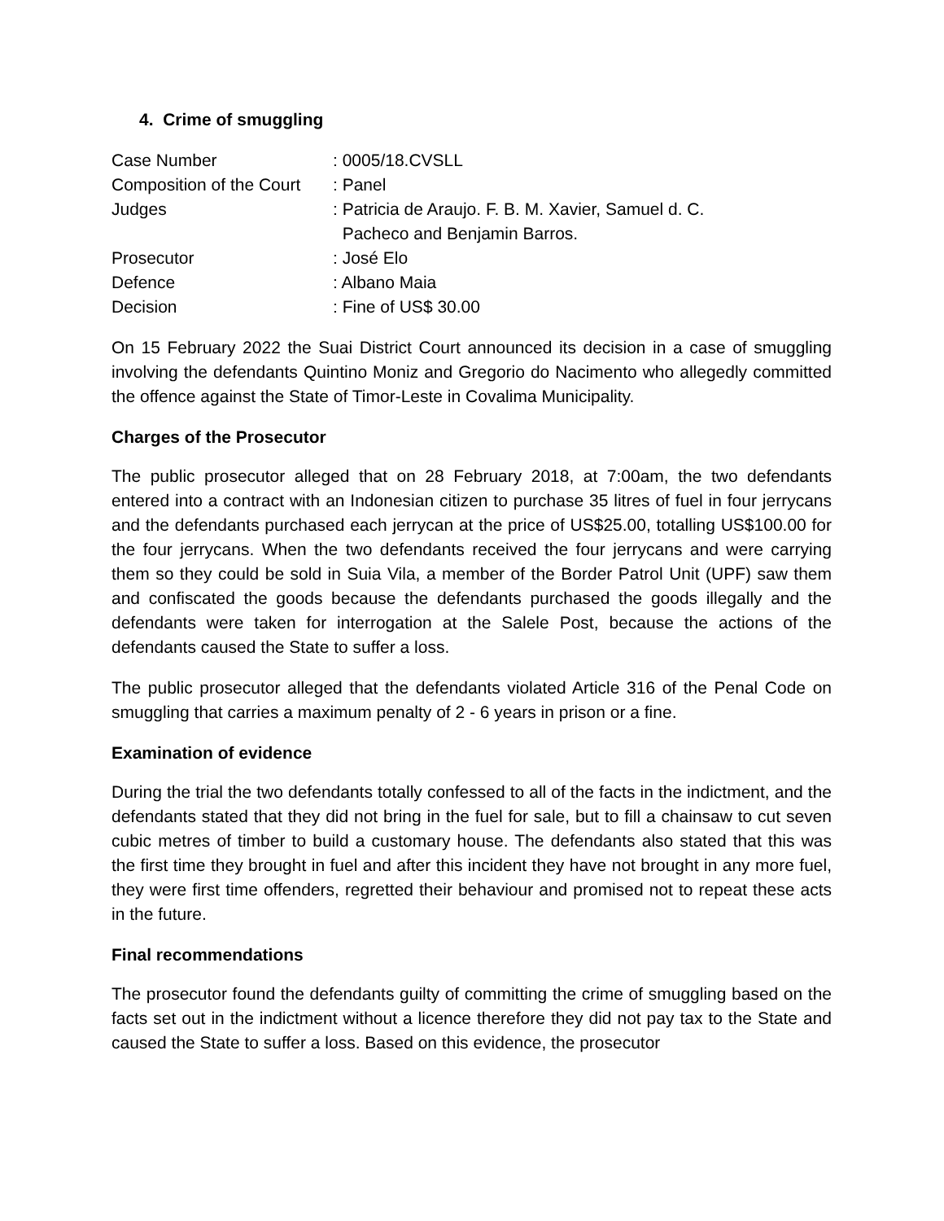4. Crime of smuggling
| Case Number | : 0005/18.CVSLL |
| Composition of the Court | : Panel |
| Judges | : Patricia de Araujo. F. B. M. Xavier, Samuel d. C. Pacheco and Benjamin Barros. |
| Prosecutor | : José Elo |
| Defence | : Albano Maia |
| Decision | : Fine of US$ 30.00 |
On 15 February 2022 the Suai District Court announced its decision in a case of smuggling involving the defendants Quintino Moniz and Gregorio do Nacimento who allegedly committed the offence against the State of Timor-Leste in Covalima Municipality.
Charges of the Prosecutor
The public prosecutor alleged that on 28 February 2018, at 7:00am, the two defendants entered into a contract with an Indonesian citizen to purchase 35 litres of fuel in four jerrycans and the defendants purchased each jerrycan at the price of US$25.00, totalling US$100.00 for the four jerrycans. When the two defendants received the four jerrycans and were carrying them so they could be sold in Suia Vila, a member of the Border Patrol Unit (UPF) saw them and confiscated the goods because the defendants purchased the goods illegally and the defendants were taken for interrogation at the Salele Post, because the actions of the defendants caused the State to suffer a loss.
The public prosecutor alleged that the defendants violated Article 316 of the Penal Code on smuggling that carries a maximum penalty of 2 - 6 years in prison or a fine.
Examination of evidence
During the trial the two defendants totally confessed to all of the facts in the indictment, and the defendants stated that they did not bring in the fuel for sale, but to fill a chainsaw to cut seven cubic metres of timber to build a customary house. The defendants also stated that this was the first time they brought in fuel and after this incident they have not brought in any more fuel, they were first time offenders, regretted their behaviour and promised not to repeat these acts in the future.
Final recommendations
The prosecutor found the defendants guilty of committing the crime of smuggling based on the facts set out in the indictment without a licence therefore they did not pay tax to the State and caused the State to suffer a loss. Based on this evidence, the prosecutor